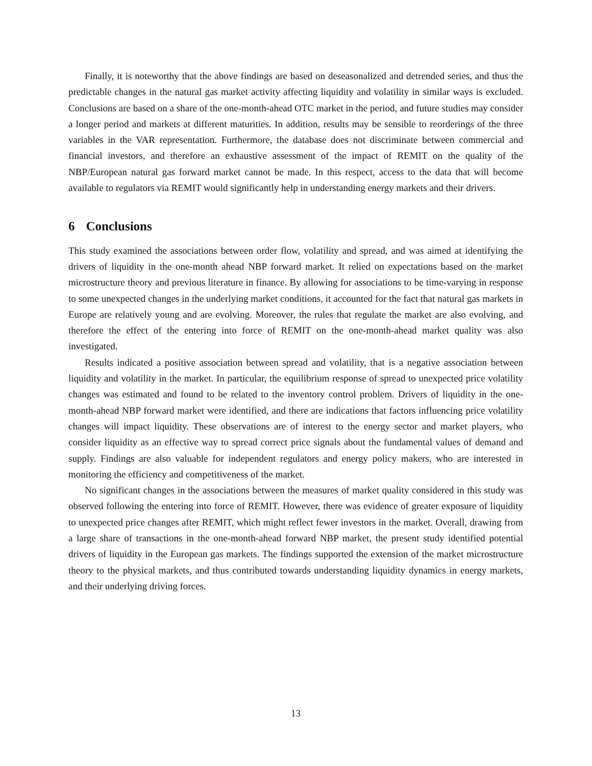Finally, it is noteworthy that the above findings are based on deseasonalized and detrended series, and thus the predictable changes in the natural gas market activity affecting liquidity and volatility in similar ways is excluded. Conclusions are based on a share of the one-month-ahead OTC market in the period, and future studies may consider a longer period and markets at different maturities. In addition, results may be sensible to reorderings of the three variables in the VAR representation. Furthermore, the database does not discriminate between commercial and financial investors, and therefore an exhaustive assessment of the impact of REMIT on the quality of the NBP/European natural gas forward market cannot be made. In this respect, access to the data that will become available to regulators via REMIT would significantly help in understanding energy markets and their drivers.
6 Conclusions
This study examined the associations between order flow, volatility and spread, and was aimed at identifying the drivers of liquidity in the one-month ahead NBP forward market. It relied on expectations based on the market microstructure theory and previous literature in finance. By allowing for associations to be time-varying in response to some unexpected changes in the underlying market conditions, it accounted for the fact that natural gas markets in Europe are relatively young and are evolving. Moreover, the rules that regulate the market are also evolving, and therefore the effect of the entering into force of REMIT on the one-month-ahead market quality was also investigated.
Results indicated a positive association between spread and volatility, that is a negative association between liquidity and volatility in the market. In particular, the equilibrium response of spread to unexpected price volatility changes was estimated and found to be related to the inventory control problem. Drivers of liquidity in the one-month-ahead NBP forward market were identified, and there are indications that factors influencing price volatility changes will impact liquidity. These observations are of interest to the energy sector and market players, who consider liquidity as an effective way to spread correct price signals about the fundamental values of demand and supply. Findings are also valuable for independent regulators and energy policy makers, who are interested in monitoring the efficiency and competitiveness of the market.
No significant changes in the associations between the measures of market quality considered in this study was observed following the entering into force of REMIT. However, there was evidence of greater exposure of liquidity to unexpected price changes after REMIT, which might reflect fewer investors in the market. Overall, drawing from a large share of transactions in the one-month-ahead forward NBP market, the present study identified potential drivers of liquidity in the European gas markets. The findings supported the extension of the market microstructure theory to the physical markets, and thus contributed towards understanding liquidity dynamics in energy markets, and their underlying driving forces.
13